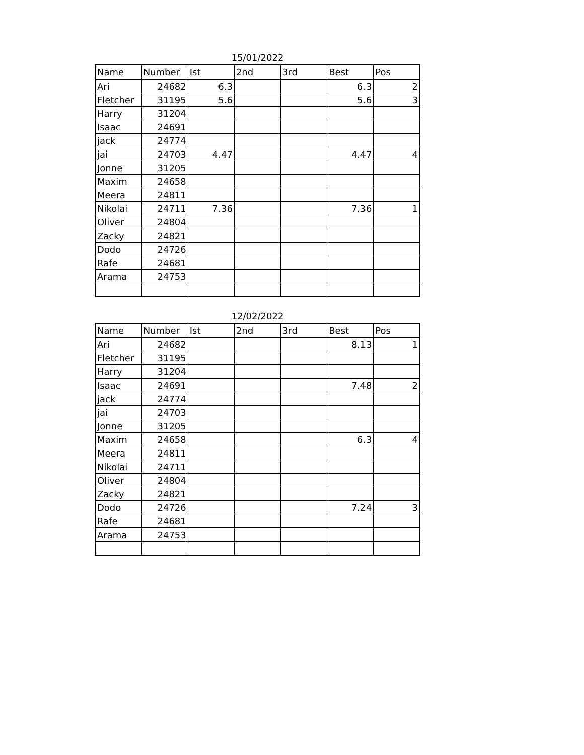15/01/2022
| Name | Number | Ist | 2nd | 3rd | Best | Pos |
| --- | --- | --- | --- | --- | --- | --- |
| Ari | 24682 | 6.3 | | | 6.3 | 2 |
| Fletcher | 31195 | 5.6 | | | 5.6 | 3 |
| Harry | 31204 | | | | | |
| Isaac | 24691 | | | | | |
| jack | 24774 | | | | | |
| jai | 24703 | 4.47 | | | 4.47 | 4 |
| Jonne | 31205 | | | | | |
| Maxim | 24658 | | | | | |
| Meera | 24811 | | | | | |
| Nikolai | 24711 | 7.36 | | | 7.36 | 1 |
| Oliver | 24804 | | | | | |
| Zacky | 24821 | | | | | |
| Dodo | 24726 | | | | | |
| Rafe | 24681 | | | | | |
| Arama | 24753 | | | | | |
12/02/2022
| Name | Number | Ist | 2nd | 3rd | Best | Pos |
| --- | --- | --- | --- | --- | --- | --- |
| Ari | 24682 | | | | 8.13 | 1 |
| Fletcher | 31195 | | | | | |
| Harry | 31204 | | | | | |
| Isaac | 24691 | | | | 7.48 | 2 |
| jack | 24774 | | | | | |
| jai | 24703 | | | | | |
| Jonne | 31205 | | | | | |
| Maxim | 24658 | | | | 6.3 | 4 |
| Meera | 24811 | | | | | |
| Nikolai | 24711 | | | | | |
| Oliver | 24804 | | | | | |
| Zacky | 24821 | | | | | |
| Dodo | 24726 | | | | 7.24 | 3 |
| Rafe | 24681 | | | | | |
| Arama | 24753 | | | | | |